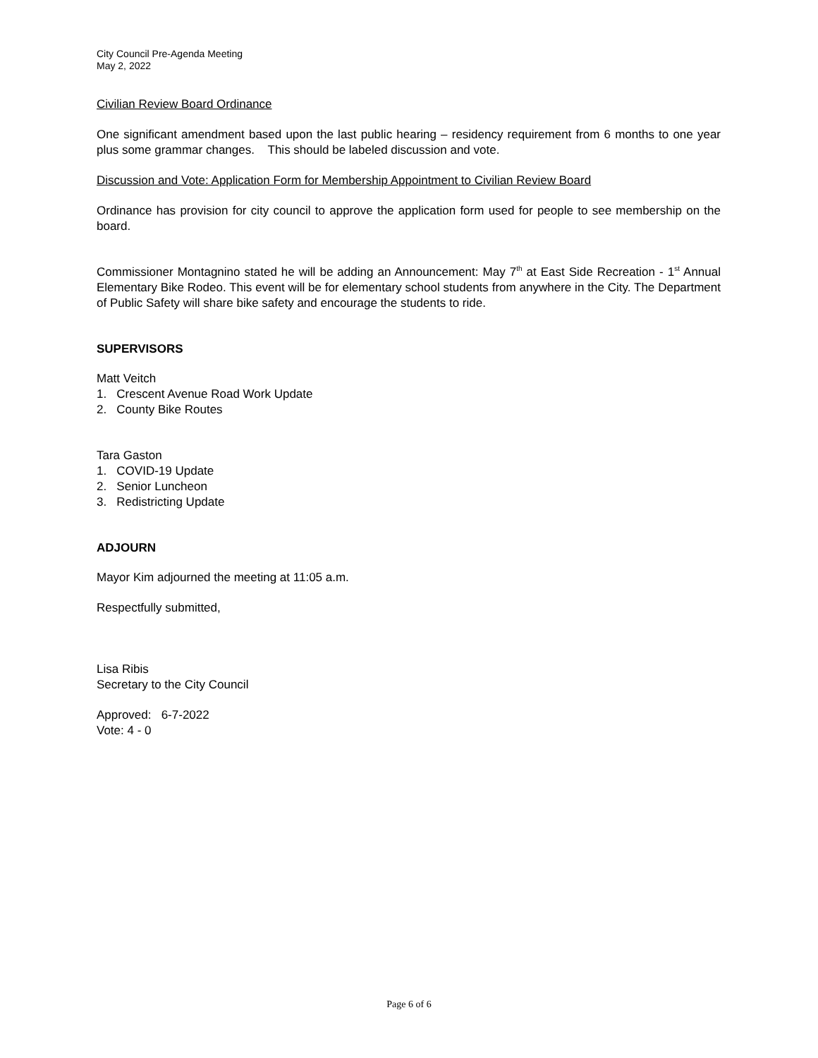City Council Pre-Agenda Meeting
May 2, 2022
Civilian Review Board Ordinance
One significant amendment based upon the last public hearing – residency requirement from 6 months to one year plus some grammar changes. This should be labeled discussion and vote.
Discussion and Vote: Application Form for Membership Appointment to Civilian Review Board
Ordinance has provision for city council to approve the application form used for people to see membership on the board.
Commissioner Montagnino stated he will be adding an Announcement: May 7<sup>th</sup> at East Side Recreation - 1<sup>st</sup> Annual Elementary Bike Rodeo. This event will be for elementary school students from anywhere in the City. The Department of Public Safety will share bike safety and encourage the students to ride.
SUPERVISORS
Matt Veitch
1. Crescent Avenue Road Work Update
2. County Bike Routes
Tara Gaston
1. COVID-19 Update
2. Senior Luncheon
3. Redistricting Update
ADJOURN
Mayor Kim adjourned the meeting at 11:05 a.m.
Respectfully submitted,
Lisa Ribis
Secretary to the City Council
Approved: 6-7-2022
Vote: 4 - 0
Page 6 of 6